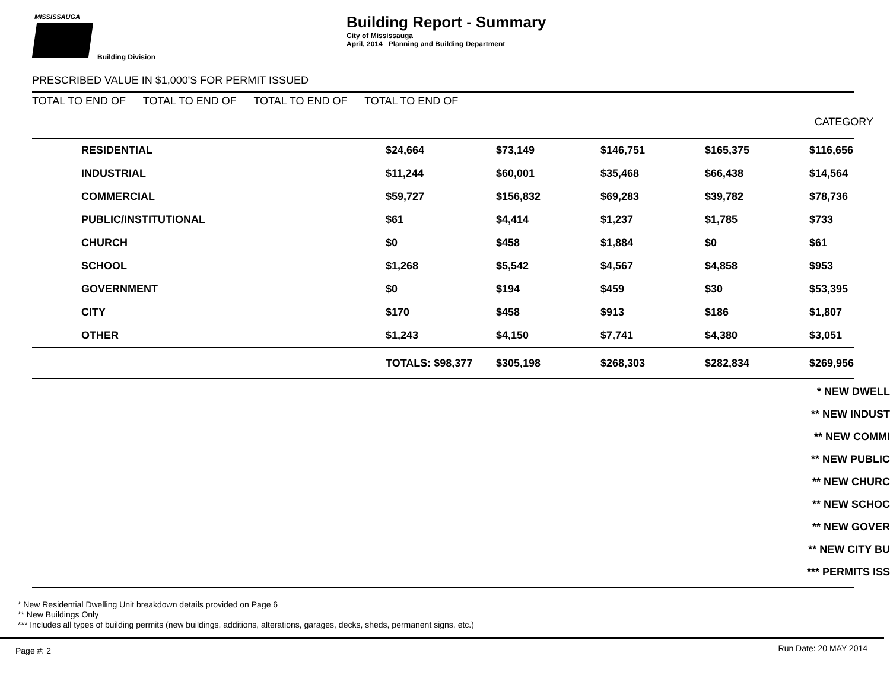MISSISSAUGA Building Division
Building Report - Summary
City of Mississauga
April, 2014 Planning and Building Department
PRESCRIBED VALUE IN $1,000'S FOR PERMIT ISSUED
TOTAL TO END OF TOTAL TO END OF TOTAL TO END OF TOTAL TO END OF
CATEGORY
| | RESIDENTIAL | $24,664 | $73,149 | $146,751 | $165,375 | $116,656 |
| | INDUSTRIAL | $11,244 | $60,001 | $35,468 | $66,438 | $14,564 |
| | COMMERCIAL | $59,727 | $156,832 | $69,283 | $39,782 | $78,736 |
| | PUBLIC/INSTITUTIONAL | $61 | $4,414 | $1,237 | $1,785 | $733 |
| | CHURCH | $0 | $458 | $1,884 | $0 | $61 |
| | SCHOOL | $1,268 | $5,542 | $4,567 | $4,858 | $953 |
| | GOVERNMENT | $0 | $194 | $459 | $30 | $53,395 |
| | CITY | $170 | $458 | $913 | $186 | $1,807 |
| | OTHER | $1,243 | $4,150 | $7,741 | $4,380 | $3,051 |
| | | TOTALS: $98,377 | $305,198 | $268,303 | $282,834 | $269,956 |
* NEW DWELL
** NEW INDUST
** NEW COMMI
** NEW PUBLIC
** NEW CHURC
** NEW SCHOC
** NEW GOVER
** NEW CITY BU
*** PERMITS ISS
* New Residential Dwelling Unit breakdown details provided on Page 6
** New Buildings Only
*** Includes all types of building permits (new buildings, additions, alterations, garages, decks, sheds, permanent signs, etc.)
Page #: 2 Run Date: 20 MAY 2014